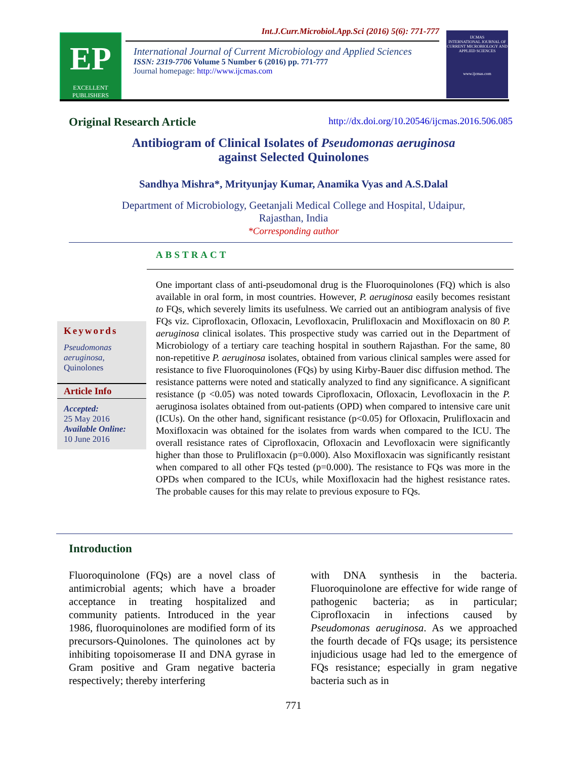EP
EXCELLENT
PUBLISHERS
Int.J.Curr.Microbiol.App.Sci (2016) 5(6): 771-777
International Journal of Current Microbiology and Applied Sciences
ISSN: 2319-7706 Volume 5 Number 6 (2016) pp. 771-777
Journal homepage: http://www.ijcmas.com
IJCMAS
INTERNATIONAL JOURNAL OF CURRENT MICROBIOLOGY AND APPLIED SCIENCES
www.ijcmas.com
Original Research Article http://dx.doi.org/10.20546/ijcmas.2016.506.085
Antibiogram of Clinical Isolates of Pseudomonas aeruginosa
against Selected Quinolones
Sandhya Mishra*, Mrityunjay Kumar, Anamika Vyas and A.S.Dalal
Department of Microbiology, Geetanjali Medical College and Hospital, Udaipur,
Rajasthan, India
*Corresponding author
ABSTRACT
Keywords
Pseudomonas aeruginosa,
Quinolones
Article Info
Accepted:
25 May 2016
Available Online:
10 June 2016
One important class of anti-pseudomonal drug is the Fluoroquinolones (FQ) which is also available in oral form, in most countries. However, P. aeruginosa easily becomes resistant to FQs, which severely limits its usefulness. We carried out an antibiogram analysis of five FQs viz. Ciprofloxacin, Ofloxacin, Levofloxacin, Prulifloxacin and Moxifloxacin on 80 P. aeruginosa clinical isolates. This prospective study was carried out in the Department of Microbiology of a tertiary care teaching hospital in southern Rajasthan. For the same, 80 non-repetitive P. aeruginosa isolates, obtained from various clinical samples were assed for resistance to five Fluoroquinolones (FQs) by using Kirby-Bauer disc diffusion method. The resistance patterns were noted and statically analyzed to find any significance. A significant resistance (p <0.05) was noted towards Ciprofloxacin, Ofloxacin, Levofloxacin in the P. aeruginosa isolates obtained from out-patients (OPD) when compared to intensive care unit (ICUs). On the other hand, significant resistance (p<0.05) for Ofloxacin, Prulifloxacin and Moxifloxacin was obtained for the isolates from wards when compared to the ICU. The overall resistance rates of Ciprofloxacin, Ofloxacin and Levofloxacin were significantly higher than those to Prulifloxacin (p=0.000). Also Moxifloxacin was significantly resistant when compared to all other FQs tested (p=0.000). The resistance to FQs was more in the OPDs when compared to the ICUs, while Moxifloxacin had the highest resistance rates. The probable causes for this may relate to previous exposure to FQs.
Introduction
Fluoroquinolone (FQs) are a novel class of antimicrobial agents; which have a broader acceptance in treating hospitalized and community patients. Introduced in the year 1986, fluoroquinolones are modified form of its precursors-Quinolones. The quinolones act by inhibiting topoisomerase II and DNA gyrase in Gram positive and Gram negative bacteria respectively; thereby interfering
with DNA synthesis in the bacteria. Fluoroquinolone are effective for wide range of pathogenic bacteria; as in particular; Ciprofloxacin in infections caused by Pseudomonas aeruginosa. As we approached the fourth decade of FQs usage; its persistence injudicious usage had led to the emergence of FQs resistance; especially in gram negative bacteria such as in
771